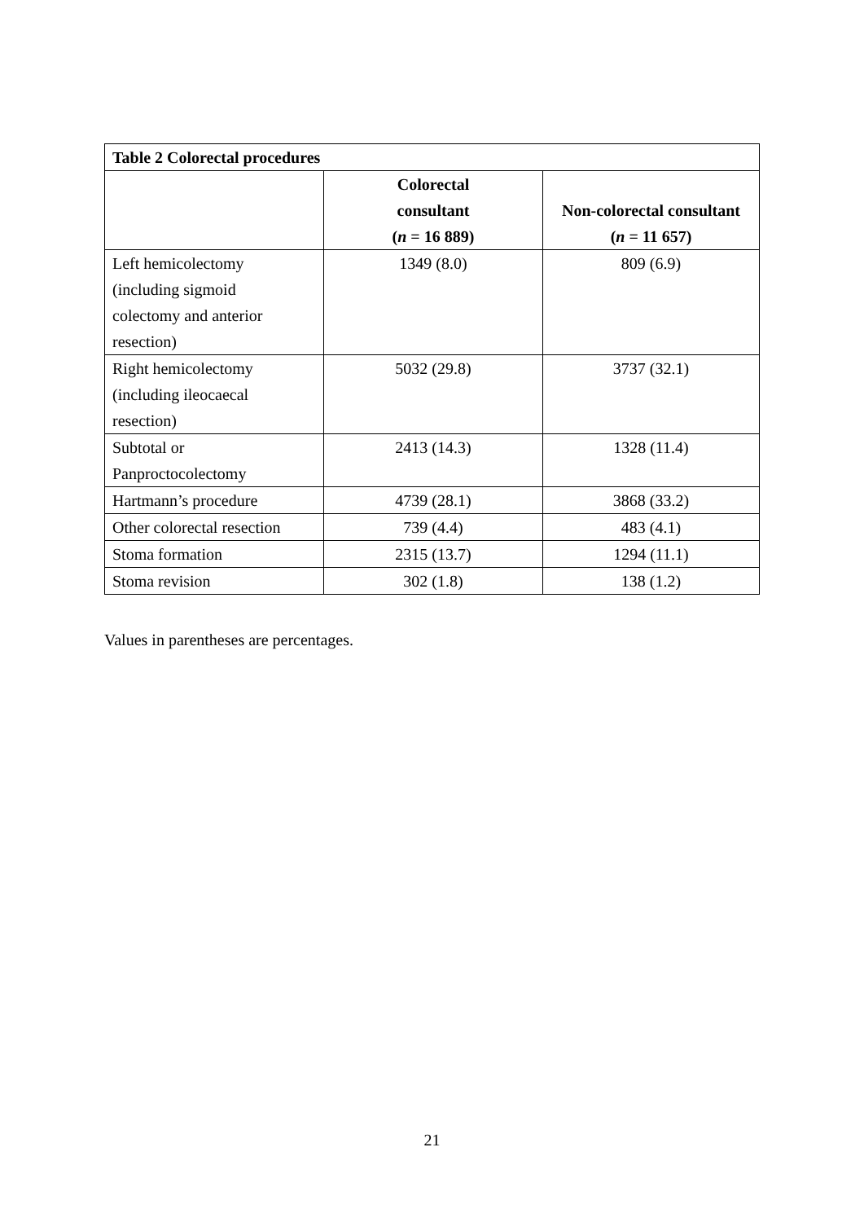| Table 2 Colorectal procedures | | |
| --- | --- | --- |
| | Colorectal consultant ( n = 16 889) | Non-colorectal consultant ( n = 11 657) |
| Left hemicolectomy (including sigmoid colectomy and anterior resection) | 1349 (8.0) | 809 (6.9) |
| Right hemicolectomy (including ileocaecal resection) | 5032 (29.8) | 3737 (32.1) |
| Subtotal or Panproctocolectomy | 2413 (14.3) | 1328 (11.4) |
| Hartmann’s procedure | 4739 (28.1) | 3868 (33.2) |
| Other colorectal resection | 739 (4.4) | 483 (4.1) |
| Stoma formation | 2315 (13.7) | 1294 (11.1) |
| Stoma revision | 302 (1.8) | 138 (1.2) |
Values in parentheses are percentages.
21